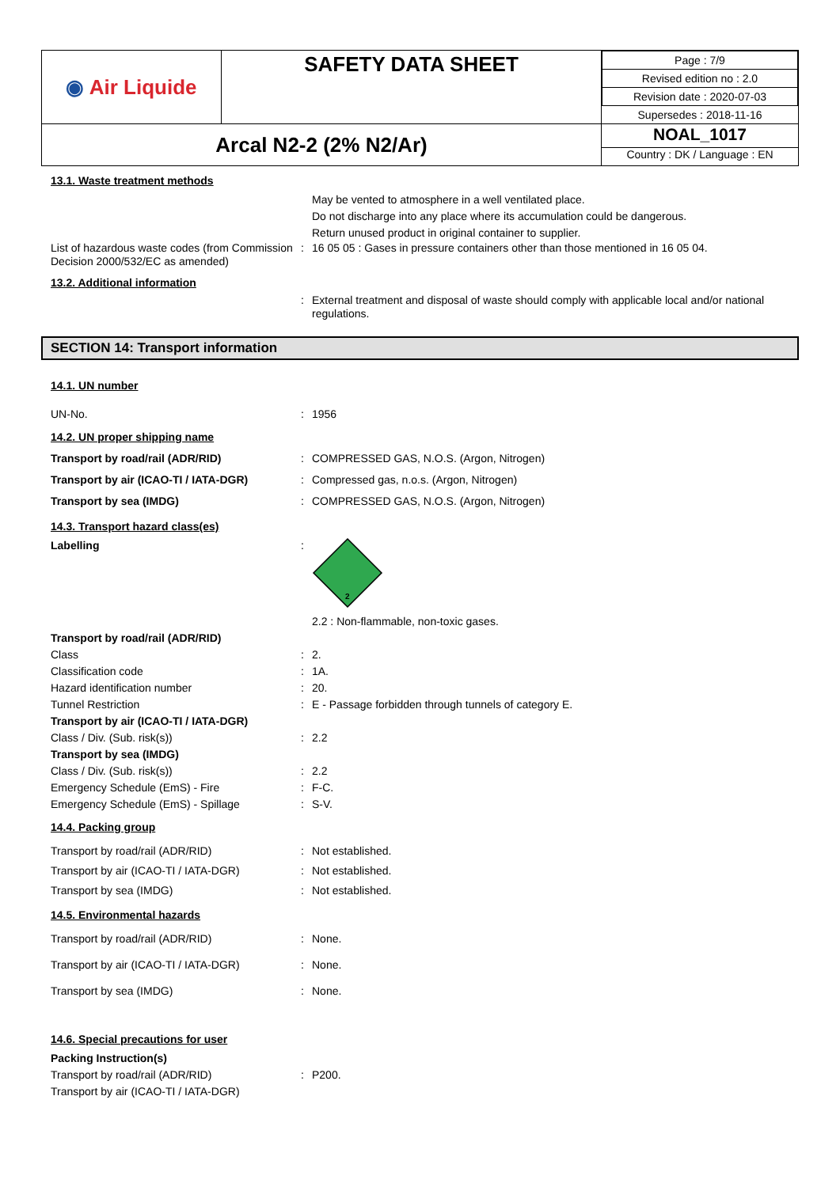| ◉ Air Liquide | SAFETY DATA SHEET | / Page : 7/9 / / Revised edition no : 2.0 / / Revision date : 2020-07-03 / / Supersedes : 2018-11-16 / |
| Arcal N2-2 (2% N2/Ar) | | NOAL_1017 Country : DK / Language : EN |
13.1. Waste treatment methods
May be vented to atmosphere in a well ventilated place.
Do not discharge into any place where its accumulation could be dangerous.
Return unused product in original container to supplier.
List of hazardous waste codes (from Commission Decision 2000/532/EC as amended)
: 16 05 05 : Gases in pressure containers other than those mentioned in 16 05 04.
13.2. Additional information
: External treatment and disposal of waste should comply with applicable local and/or national regulations.
SECTION 14: Transport information
14.1. UN number
UN-No. : 1956
14.2. UN proper shipping name
Transport by road/rail (ADR/RID) : COMPRESSED GAS, N.O.S. (Argon, Nitrogen)
Transport by air (ICAO-TI / IATA-DGR) : Compressed gas, n.o.s. (Argon, Nitrogen)
Transport by sea (IMDG) : COMPRESSED GAS, N.O.S. (Argon, Nitrogen)
14.3. Transport hazard class(es)
Labelling :
2
2.2 : Non-flammable, non-toxic gases.
Transport by road/rail (ADR/RID)
Class : 2.
Classification code : 1A.
Hazard identification number : 20.
Tunnel Restriction : E - Passage forbidden through tunnels of category E.
Transport by air (ICAO-TI / IATA-DGR)
Class / Div. (Sub. risk(s)) : 2.2
Transport by sea (IMDG)
Class / Div. (Sub. risk(s)) : 2.2
Emergency Schedule (EmS) - Fire : F-C.
Emergency Schedule (EmS) - Spillage : S-V.
14.4. Packing group
Transport by road/rail (ADR/RID) : Not established.
Transport by air (ICAO-TI / IATA-DGR) : Not established.
Transport by sea (IMDG) : Not established.
14.5. Environmental hazards
Transport by road/rail (ADR/RID) : None.
Transport by air (ICAO-TI / IATA-DGR) : None.
Transport by sea (IMDG) : None.
14.6. Special precautions for user
Packing Instruction(s)
Transport by road/rail (ADR/RID) : P200.
Transport by air (ICAO-TI / IATA-DGR)